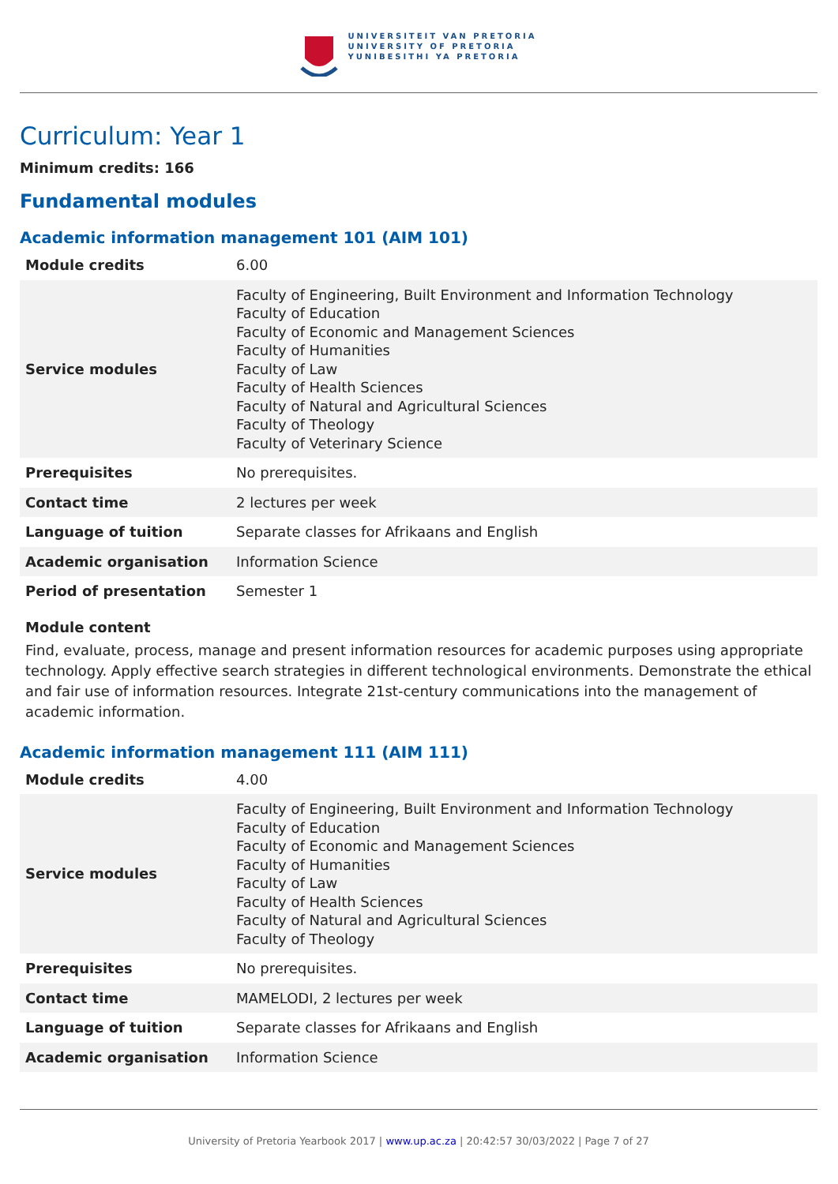UNIVERSITEIT VAN PRETORIA
UNIVERSITY OF PRETORIA
YUNIBESITHI YA PRETORIA
Curriculum: Year 1
Minimum credits: 166
Fundamental modules
Academic information management 101 (AIM 101)
| Module credits | 6.00 |
| Service modules | Faculty of Engineering, Built Environment and Information Technology Faculty of Education Faculty of Economic and Management Sciences Faculty of Humanities Faculty of Law Faculty of Health Sciences Faculty of Natural and Agricultural Sciences Faculty of Theology Faculty of Veterinary Science |
| Prerequisites | No prerequisites. |
| Contact time | 2 lectures per week |
| Language of tuition | Separate classes for Afrikaans and English |
| Academic organisation | Information Science |
| Period of presentation | Semester 1 |
Module content
Find, evaluate, process, manage and present information resources for academic purposes using appropriate technology. Apply effective search strategies in different technological environments. Demonstrate the ethical and fair use of information resources. Integrate 21st-century communications into the management of academic information.
Academic information management 111 (AIM 111)
| Module credits | 4.00 |
| Service modules | Faculty of Engineering, Built Environment and Information Technology Faculty of Education Faculty of Economic and Management Sciences Faculty of Humanities Faculty of Law Faculty of Health Sciences Faculty of Natural and Agricultural Sciences Faculty of Theology |
| Prerequisites | No prerequisites. |
| Contact time | MAMELODI, 2 lectures per week |
| Language of tuition | Separate classes for Afrikaans and English |
| Academic organisation | Information Science |
University of Pretoria Yearbook 2017 | www.up.ac.za | 20:42:57 30/03/2022 | Page 7 of 27